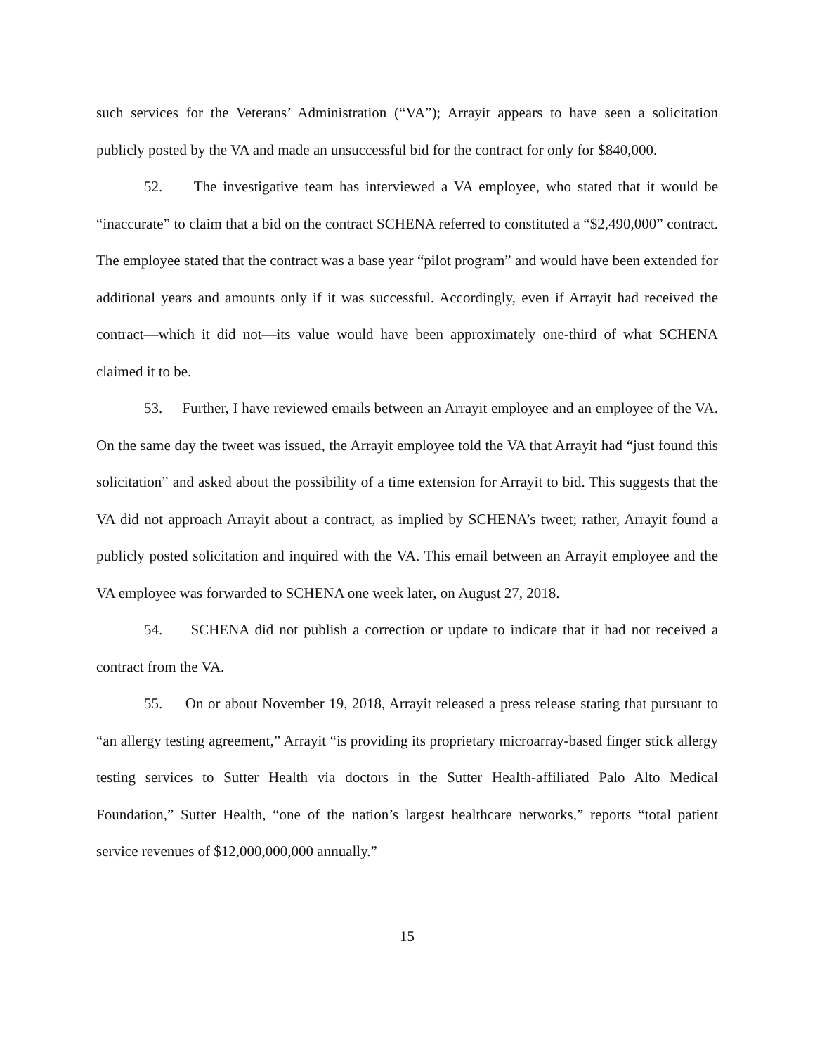such services for the Veterans’ Administration (“VA”); Arrayit appears to have seen a solicitation publicly posted by the VA and made an unsuccessful bid for the contract for only for $840,000.
52. The investigative team has interviewed a VA employee, who stated that it would be “inaccurate” to claim that a bid on the contract SCHENA referred to constituted a “$2,490,000” contract. The employee stated that the contract was a base year “pilot program” and would have been extended for additional years and amounts only if it was successful. Accordingly, even if Arrayit had received the contract—which it did not—its value would have been approximately one-third of what SCHENA claimed it to be.
53. Further, I have reviewed emails between an Arrayit employee and an employee of the VA. On the same day the tweet was issued, the Arrayit employee told the VA that Arrayit had “just found this solicitation” and asked about the possibility of a time extension for Arrayit to bid. This suggests that the VA did not approach Arrayit about a contract, as implied by SCHENA’s tweet; rather, Arrayit found a publicly posted solicitation and inquired with the VA. This email between an Arrayit employee and the VA employee was forwarded to SCHENA one week later, on August 27, 2018.
54. SCHENA did not publish a correction or update to indicate that it had not received a contract from the VA.
55. On or about November 19, 2018, Arrayit released a press release stating that pursuant to “an allergy testing agreement,” Arrayit “is providing its proprietary microarray-based finger stick allergy testing services to Sutter Health via doctors in the Sutter Health-affiliated Palo Alto Medical Foundation,” Sutter Health, “one of the nation’s largest healthcare networks,” reports “total patient service revenues of $12,000,000,000 annually.”
15